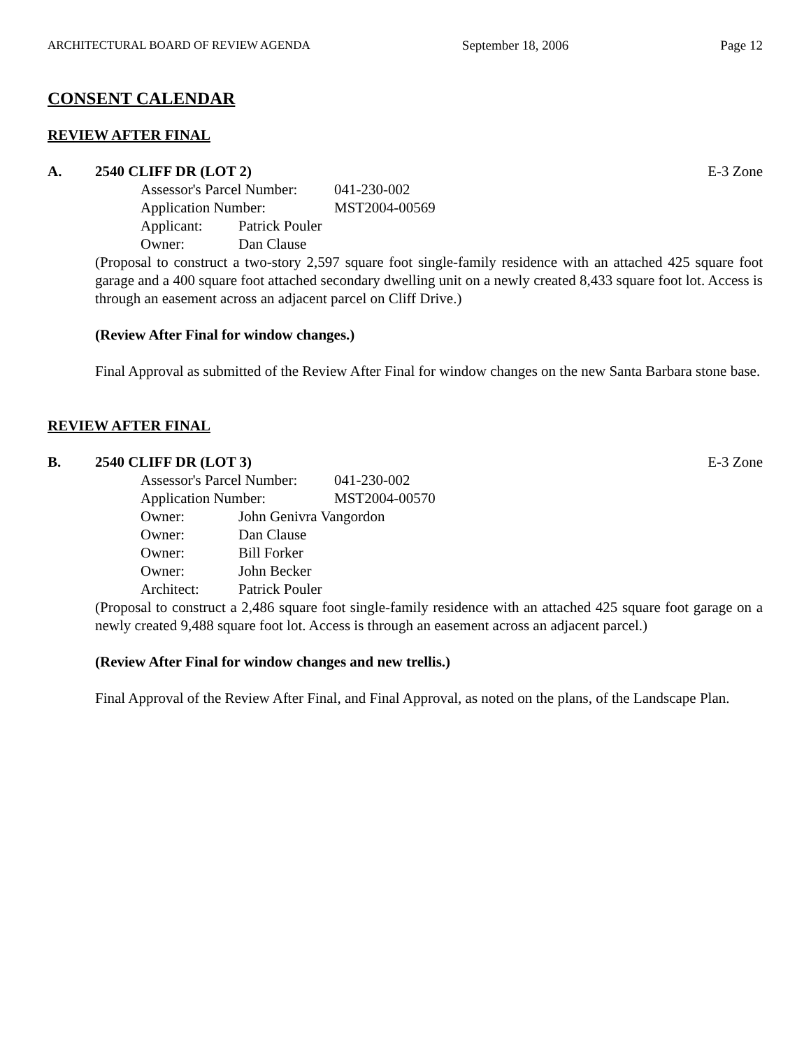ARCHITECTURAL BOARD OF REVIEW AGENDA September 18, 2006 Page 12
CONSENT CALENDAR
REVIEW AFTER FINAL
A. 2540 CLIFF DR (LOT 2) E-3 Zone
Assessor's Parcel Number: 041-230-002
Application Number: MST2004-00569
Applicant: Patrick Pouler
Owner: Dan Clause
(Proposal to construct a two-story 2,597 square foot single-family residence with an attached 425 square foot garage and a 400 square foot attached secondary dwelling unit on a newly created 8,433 square foot lot. Access is through an easement across an adjacent parcel on Cliff Drive.)
(Review After Final for window changes.)
Final Approval as submitted of the Review After Final for window changes on the new Santa Barbara stone base.
REVIEW AFTER FINAL
B. 2540 CLIFF DR (LOT 3) E-3 Zone
Assessor's Parcel Number: 041-230-002
Application Number: MST2004-00570
Owner: John Genivra Vangordon
Owner: Dan Clause
Owner: Bill Forker
Owner: John Becker
Architect: Patrick Pouler
(Proposal to construct a 2,486 square foot single-family residence with an attached 425 square foot garage on a newly created 9,488 square foot lot. Access is through an easement across an adjacent parcel.)
(Review After Final for window changes and new trellis.)
Final Approval of the Review After Final, and Final Approval, as noted on the plans, of the Landscape Plan.